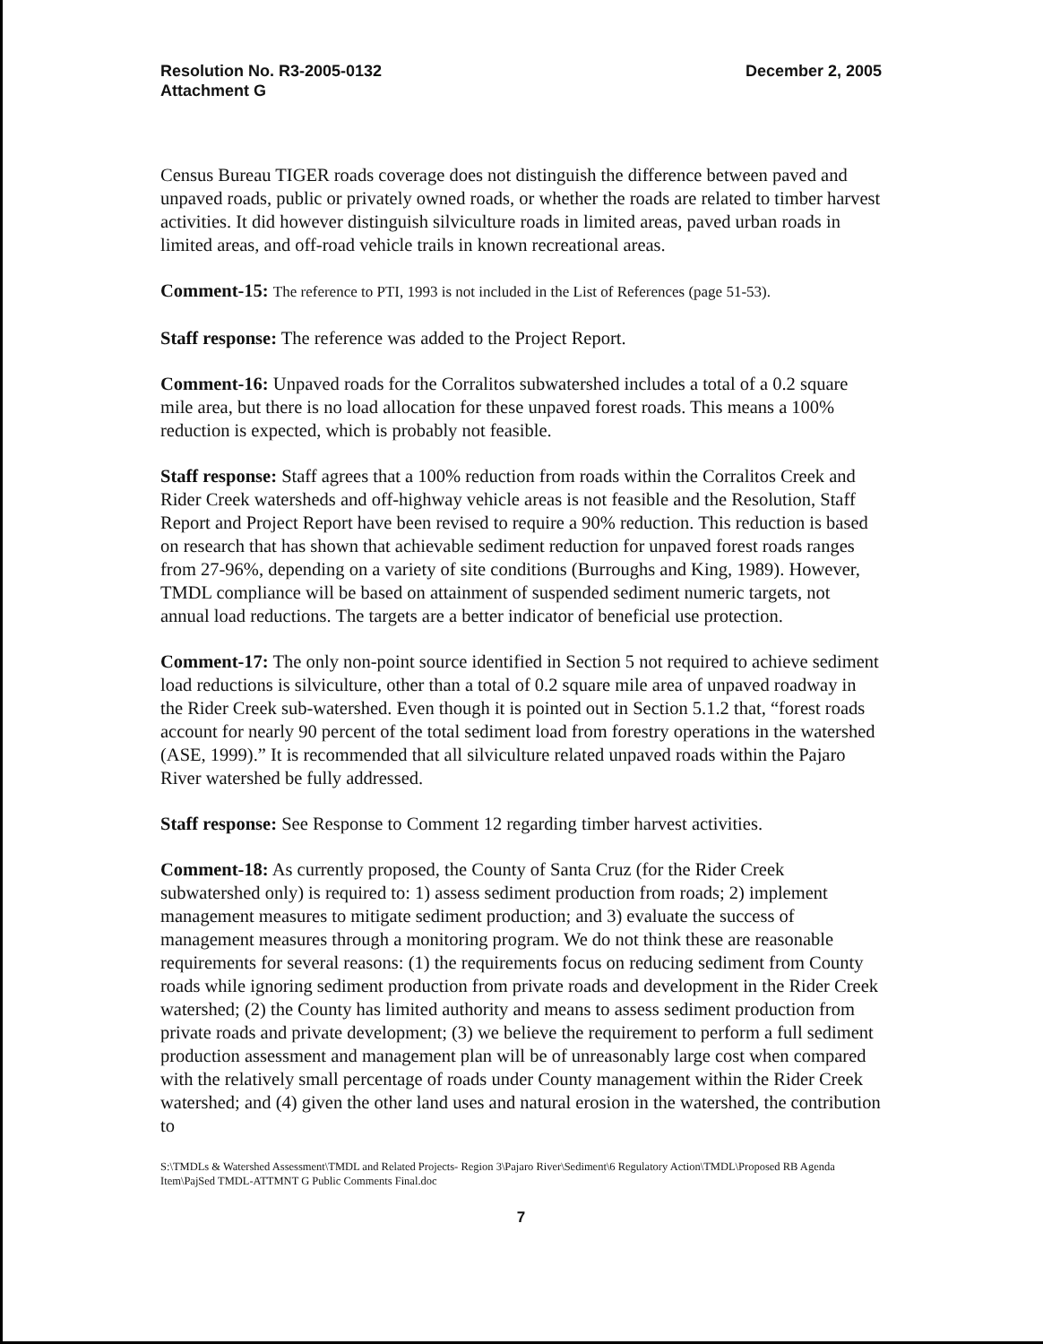Resolution No. R3-2005-0132
Attachment G
December 2, 2005
Census Bureau TIGER roads coverage does not distinguish the difference between paved and unpaved roads, public or privately owned roads, or whether the roads are related to timber harvest activities. It did however distinguish silviculture roads in limited areas, paved urban roads in limited areas, and off-road vehicle trails in known recreational areas.
Comment-15: The reference to PTI, 1993 is not included in the List of References (page 51-53).
Staff response: The reference was added to the Project Report.
Comment-16: Unpaved roads for the Corralitos subwatershed includes a total of a 0.2 square mile area, but there is no load allocation for these unpaved forest roads. This means a 100% reduction is expected, which is probably not feasible.
Staff response: Staff agrees that a 100% reduction from roads within the Corralitos Creek and Rider Creek watersheds and off-highway vehicle areas is not feasible and the Resolution, Staff Report and Project Report have been revised to require a 90% reduction. This reduction is based on research that has shown that achievable sediment reduction for unpaved forest roads ranges from 27-96%, depending on a variety of site conditions (Burroughs and King, 1989). However, TMDL compliance will be based on attainment of suspended sediment numeric targets, not annual load reductions. The targets are a better indicator of beneficial use protection.
Comment-17: The only non-point source identified in Section 5 not required to achieve sediment load reductions is silviculture, other than a total of 0.2 square mile area of unpaved roadway in the Rider Creek sub-watershed. Even though it is pointed out in Section 5.1.2 that, “forest roads account for nearly 90 percent of the total sediment load from forestry operations in the watershed (ASE, 1999).” It is recommended that all silviculture related unpaved roads within the Pajaro River watershed be fully addressed.
Staff response: See Response to Comment 12 regarding timber harvest activities.
Comment-18: As currently proposed, the County of Santa Cruz (for the Rider Creek subwatershed only) is required to: 1) assess sediment production from roads; 2) implement management measures to mitigate sediment production; and 3) evaluate the success of management measures through a monitoring program. We do not think these are reasonable requirements for several reasons: (1) the requirements focus on reducing sediment from County roads while ignoring sediment production from private roads and development in the Rider Creek watershed; (2) the County has limited authority and means to assess sediment production from private roads and private development; (3) we believe the requirement to perform a full sediment production assessment and management plan will be of unreasonably large cost when compared with the relatively small percentage of roads under County management within the Rider Creek watershed; and (4) given the other land uses and natural erosion in the watershed, the contribution to
S:\TMDLs & Watershed Assessment\TMDL and Related Projects- Region 3\Pajaro River\Sediment\6 Regulatory Action\TMDL\Proposed RB Agenda Item\PajSed TMDL-ATTMNT G Public Comments Final.doc
7